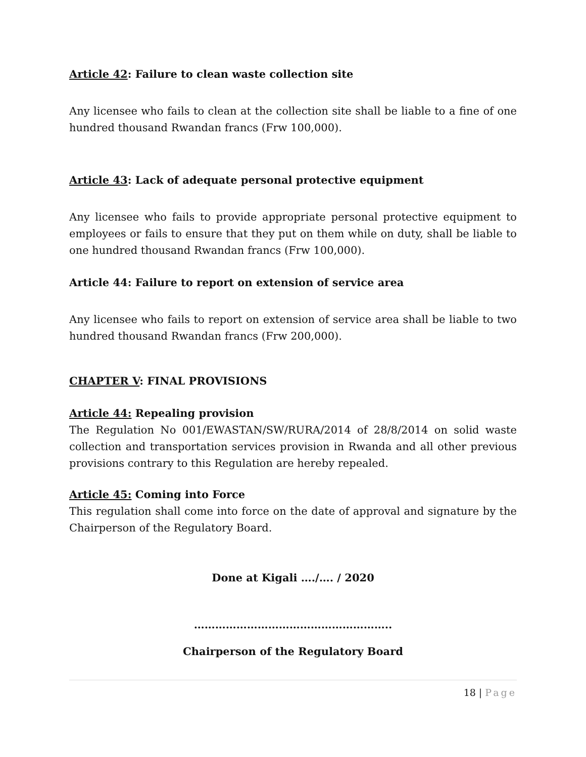Article 42: Failure to clean waste collection site
Any licensee who fails to clean at the collection site shall be liable to a fine of one hundred thousand Rwandan francs (Frw 100,000).
Article 43: Lack of adequate personal protective equipment
Any licensee who fails to provide appropriate personal protective equipment to employees or fails to ensure that they put on them while on duty, shall be liable to one hundred thousand Rwandan francs (Frw 100,000).
Article 44: Failure to report on extension of service area
Any licensee who fails to report on extension of service area shall be liable to two hundred thousand Rwandan francs (Frw 200,000).
CHAPTER V: FINAL PROVISIONS
Article 44: Repealing provision
The Regulation No 001/EWASTAN/SW/RURA/2014 of 28/8/2014 on solid waste collection and transportation services provision in Rwanda and all other previous provisions contrary to this Regulation are hereby repealed.
Article 45: Coming into Force
This regulation shall come into force on the date of approval and signature by the Chairperson of the Regulatory Board.
Done at Kigali …./…. / 2020
………………………………………………..
Chairperson of the Regulatory Board
18 | Page